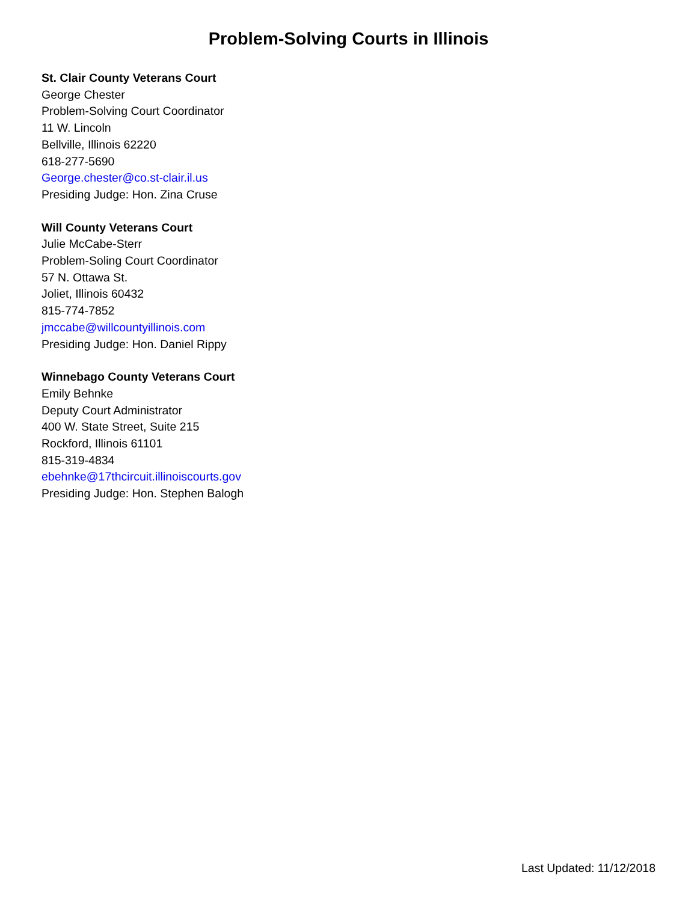Problem-Solving Courts in Illinois
St. Clair County Veterans Court
George Chester
Problem-Solving Court Coordinator
11 W. Lincoln
Bellville, Illinois 62220
618-277-5690
George.chester@co.st-clair.il.us
Presiding Judge: Hon. Zina Cruse
Will County Veterans Court
Julie McCabe-Sterr
Problem-Soling Court Coordinator
57 N. Ottawa St.
Joliet, Illinois 60432
815-774-7852
jmccabe@willcountyillinois.com
Presiding Judge: Hon. Daniel Rippy
Winnebago County Veterans Court
Emily Behnke
Deputy Court Administrator
400 W. State Street, Suite 215
Rockford, Illinois 61101
815-319-4834
ebehnke@17thcircuit.illinoiscourts.gov
Presiding Judge: Hon. Stephen Balogh
Last Updated: 11/12/2018